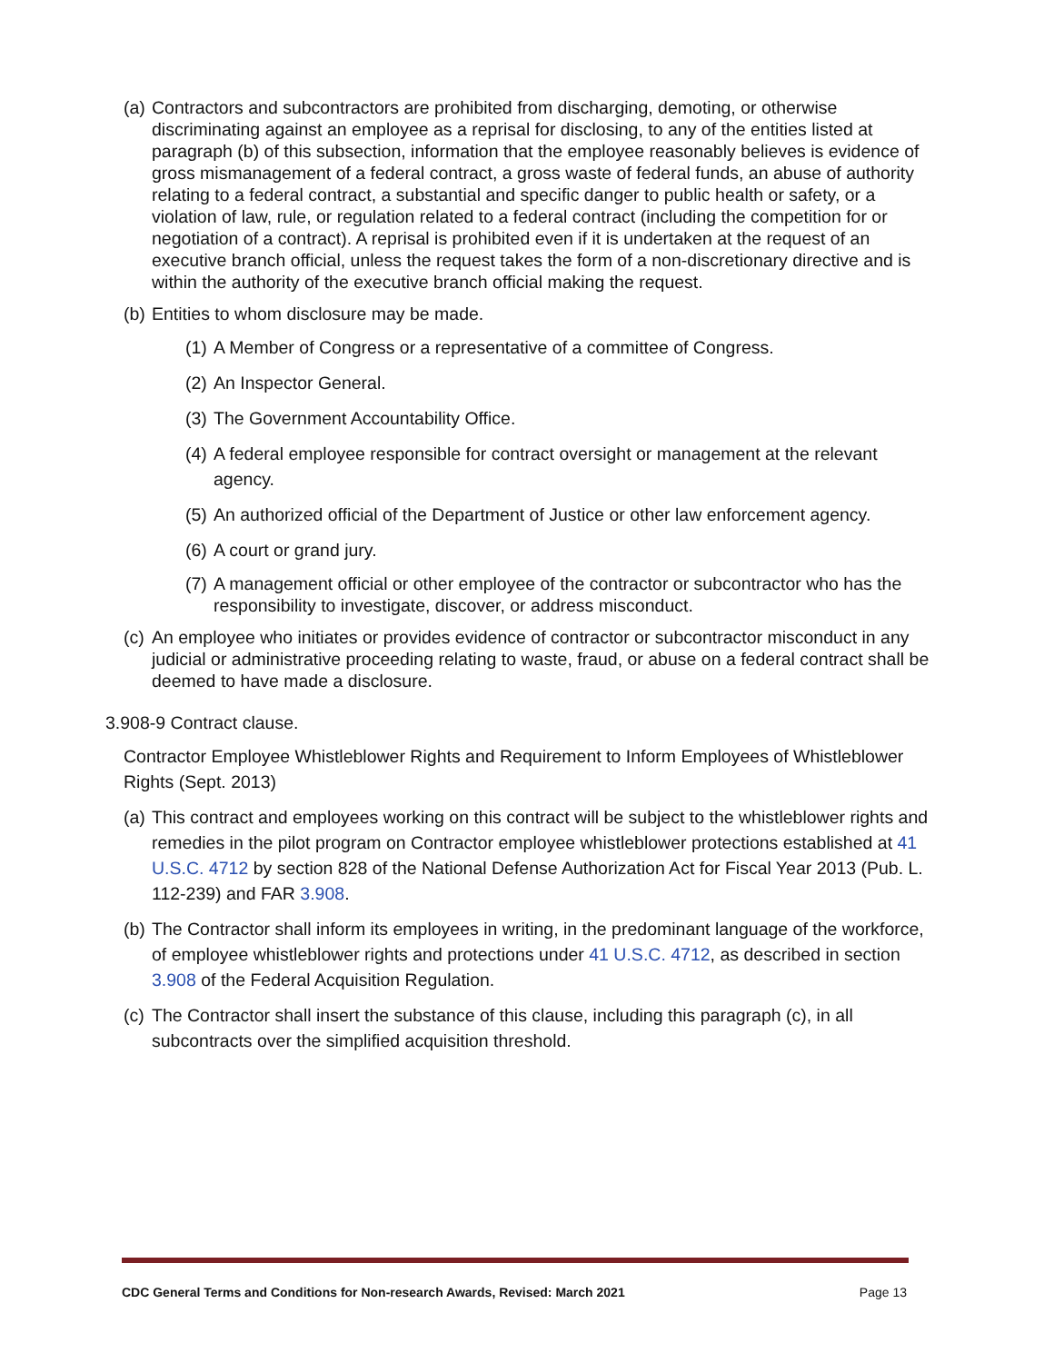(a) Contractors and subcontractors are prohibited from discharging, demoting, or otherwise discriminating against an employee as a reprisal for disclosing, to any of the entities listed at paragraph (b) of this subsection, information that the employee reasonably believes is evidence of gross mismanagement of a federal contract, a gross waste of federal funds, an abuse of authority relating to a federal contract, a substantial and specific danger to public health or safety, or a violation of law, rule, or regulation related to a federal contract (including the competition for or negotiation of a contract). A reprisal is prohibited even if it is undertaken at the request of an executive branch official, unless the request takes the form of a non-discretionary directive and is within the authority of the executive branch official making the request.
(b) Entities to whom disclosure may be made.
(1) A Member of Congress or a representative of a committee of Congress.
(2) An Inspector General.
(3) The Government Accountability Office.
(4) A federal employee responsible for contract oversight or management at the relevant agency.
(5) An authorized official of the Department of Justice or other law enforcement agency.
(6) A court or grand jury.
(7) A management official or other employee of the contractor or subcontractor who has the responsibility to investigate, discover, or address misconduct.
(c) An employee who initiates or provides evidence of contractor or subcontractor misconduct in any judicial or administrative proceeding relating to waste, fraud, or abuse on a federal contract shall be deemed to have made a disclosure.
3.908-9 Contract clause.
Contractor Employee Whistleblower Rights and Requirement to Inform Employees of Whistleblower Rights (Sept. 2013)
(a) This contract and employees working on this contract will be subject to the whistleblower rights and remedies in the pilot program on Contractor employee whistleblower protections established at 41 U.S.C. 4712 by section 828 of the National Defense Authorization Act for Fiscal Year 2013 (Pub. L. 112-239) and FAR 3.908.
(b) The Contractor shall inform its employees in writing, in the predominant language of the workforce, of employee whistleblower rights and protections under 41 U.S.C. 4712, as described in section 3.908 of the Federal Acquisition Regulation.
(c) The Contractor shall insert the substance of this clause, including this paragraph (c), in all subcontracts over the simplified acquisition threshold.
CDC General Terms and Conditions for Non-research Awards, Revised: March 2021 Page 13